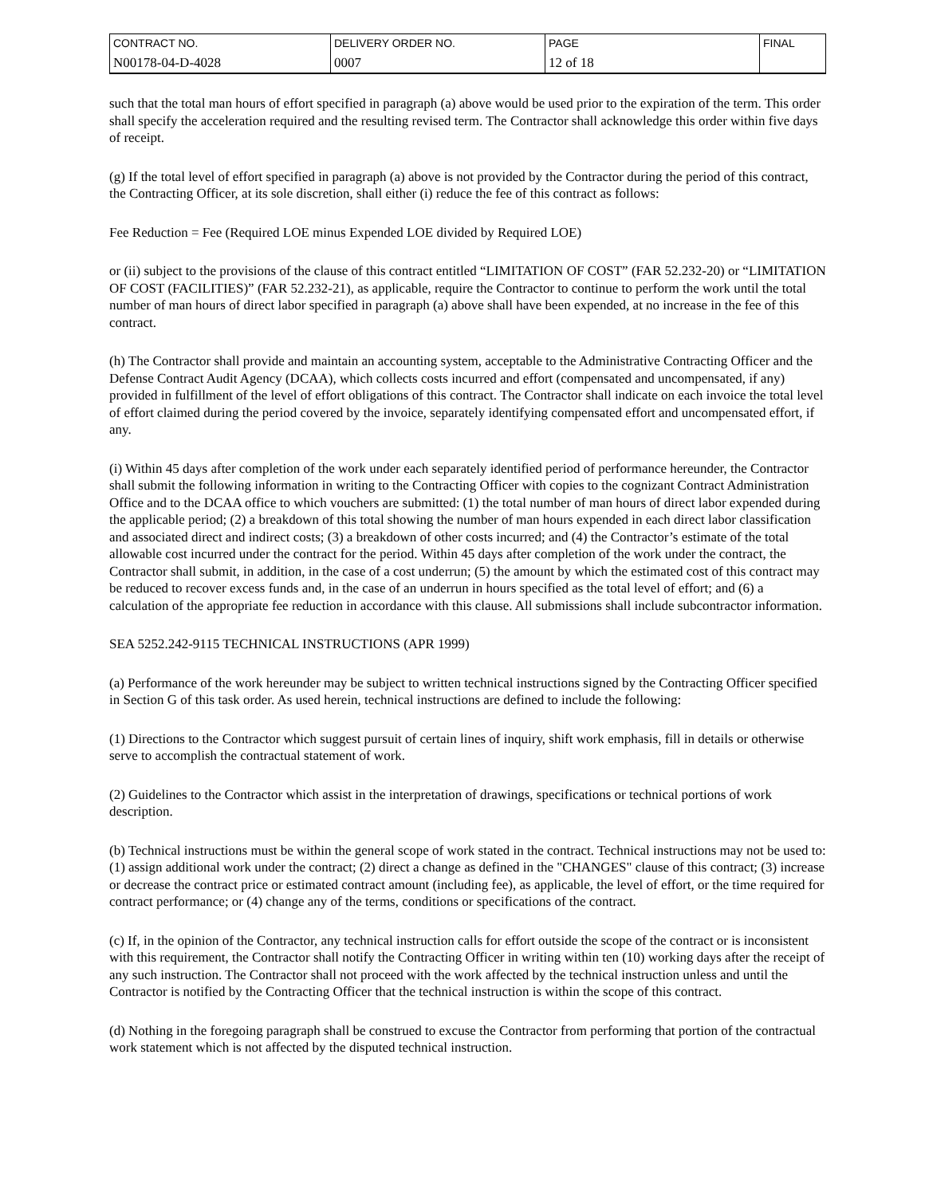| CONTRACT NO. | DELIVERY ORDER NO. | PAGE | FINAL |
| N00178-04-D-4028 | 0007 | 12 of 18 | |
such that the total man hours of effort specified in paragraph (a) above would be used prior to the expiration of the term. This order shall specify the acceleration required and the resulting revised term. The Contractor shall acknowledge this order within five days of receipt.
(g) If the total level of effort specified in paragraph (a) above is not provided by the Contractor during the period of this contract, the Contracting Officer, at its sole discretion, shall either (i) reduce the fee of this contract as follows:
Fee Reduction = Fee (Required LOE minus Expended LOE divided by Required LOE)
or (ii) subject to the provisions of the clause of this contract entitled “LIMITATION OF COST” (FAR 52.232-20) or “LIMITATION OF COST (FACILITIES)” (FAR 52.232-21), as applicable, require the Contractor to continue to perform the work until the total number of man hours of direct labor specified in paragraph (a) above shall have been expended, at no increase in the fee of this contract.
(h) The Contractor shall provide and maintain an accounting system, acceptable to the Administrative Contracting Officer and the Defense Contract Audit Agency (DCAA), which collects costs incurred and effort (compensated and uncompensated, if any) provided in fulfillment of the level of effort obligations of this contract. The Contractor shall indicate on each invoice the total level of effort claimed during the period covered by the invoice, separately identifying compensated effort and uncompensated effort, if any.
(i) Within 45 days after completion of the work under each separately identified period of performance hereunder, the Contractor shall submit the following information in writing to the Contracting Officer with copies to the cognizant Contract Administration Office and to the DCAA office to which vouchers are submitted: (1) the total number of man hours of direct labor expended during the applicable period; (2) a breakdown of this total showing the number of man hours expended in each direct labor classification and associated direct and indirect costs; (3) a breakdown of other costs incurred; and (4) the Contractor’s estimate of the total allowable cost incurred under the contract for the period. Within 45 days after completion of the work under the contract, the Contractor shall submit, in addition, in the case of a cost underrun; (5) the amount by which the estimated cost of this contract may be reduced to recover excess funds and, in the case of an underrun in hours specified as the total level of effort; and (6) a calculation of the appropriate fee reduction in accordance with this clause. All submissions shall include subcontractor information.
SEA 5252.242-9115 TECHNICAL INSTRUCTIONS (APR 1999)
(a) Performance of the work hereunder may be subject to written technical instructions signed by the Contracting Officer specified in Section G of this task order. As used herein, technical instructions are defined to include the following:
(1) Directions to the Contractor which suggest pursuit of certain lines of inquiry, shift work emphasis, fill in details or otherwise serve to accomplish the contractual statement of work.
(2) Guidelines to the Contractor which assist in the interpretation of drawings, specifications or technical portions of work description.
(b) Technical instructions must be within the general scope of work stated in the contract. Technical instructions may not be used to: (1) assign additional work under the contract; (2) direct a change as defined in the "CHANGES" clause of this contract; (3) increase or decrease the contract price or estimated contract amount (including fee), as applicable, the level of effort, or the time required for contract performance; or (4) change any of the terms, conditions or specifications of the contract.
(c) If, in the opinion of the Contractor, any technical instruction calls for effort outside the scope of the contract or is inconsistent with this requirement, the Contractor shall notify the Contracting Officer in writing within ten (10) working days after the receipt of any such instruction. The Contractor shall not proceed with the work affected by the technical instruction unless and until the Contractor is notified by the Contracting Officer that the technical instruction is within the scope of this contract.
(d) Nothing in the foregoing paragraph shall be construed to excuse the Contractor from performing that portion of the contractual work statement which is not affected by the disputed technical instruction.